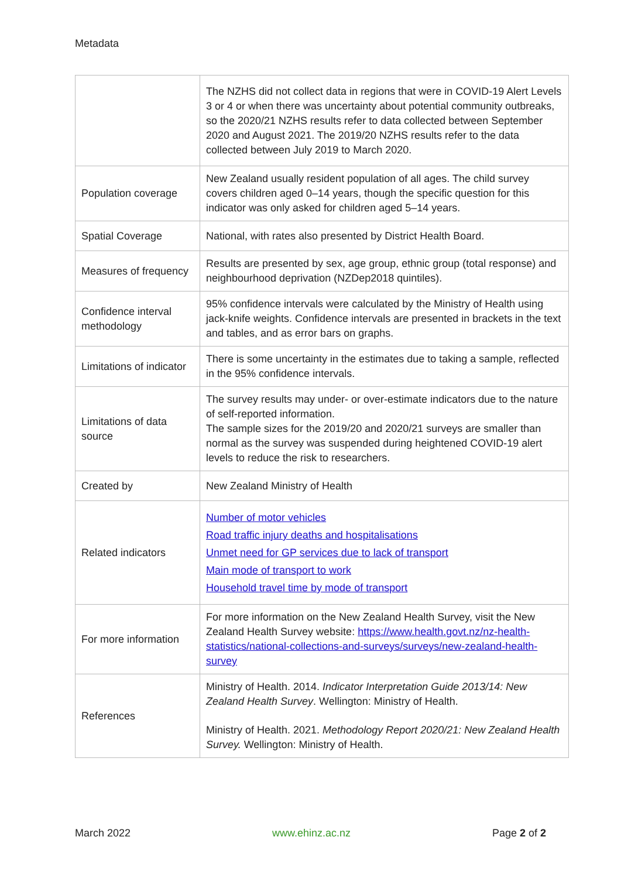Metadata
| | The NZHS did not collect data in regions that were in COVID-19 Alert Levels 3 or 4 or when there was uncertainty about potential community outbreaks, so the 2020/21 NZHS results refer to data collected between September 2020 and August 2021. The 2019/20 NZHS results refer to the data collected between July 2019 to March 2020. |
| Population coverage | New Zealand usually resident population of all ages. The child survey covers children aged 0–14 years, though the specific question for this indicator was only asked for children aged 5–14 years. |
| Spatial Coverage | National, with rates also presented by District Health Board. |
| Measures of frequency | Results are presented by sex, age group, ethnic group (total response) and neighbourhood deprivation (NZDep2018 quintiles). |
| Confidence interval methodology | 95% confidence intervals were calculated by the Ministry of Health using jack-knife weights. Confidence intervals are presented in brackets in the text and tables, and as error bars on graphs. |
| Limitations of indicator | There is some uncertainty in the estimates due to taking a sample, reflected in the 95% confidence intervals. |
| Limitations of data source | The survey results may under- or over-estimate indicators due to the nature of self-reported information. The sample sizes for the 2019/20 and 2020/21 surveys are smaller than normal as the survey was suspended during heightened COVID-19 alert levels to reduce the risk to researchers. |
| Created by | New Zealand Ministry of Health |
| Related indicators | Number of motor vehicles Road traffic injury deaths and hospitalisations Unmet need for GP services due to lack of transport Main mode of transport to work Household travel time by mode of transport |
| For more information | For more information on the New Zealand Health Survey, visit the New Zealand Health Survey website: https://www.health.govt.nz/nz-health-statistics/national-collections-and-surveys/surveys/new-zealand-health-survey |
| References | Ministry of Health. 2014. Indicator Interpretation Guide 2013/14: New Zealand Health Survey . Wellington: Ministry of Health. Ministry of Health. 2021. Methodology Report 2020/21: New Zealand Health Survey. Wellington: Ministry of Health. |
March 2022 www.ehinz.ac.nz Page 2 of 2